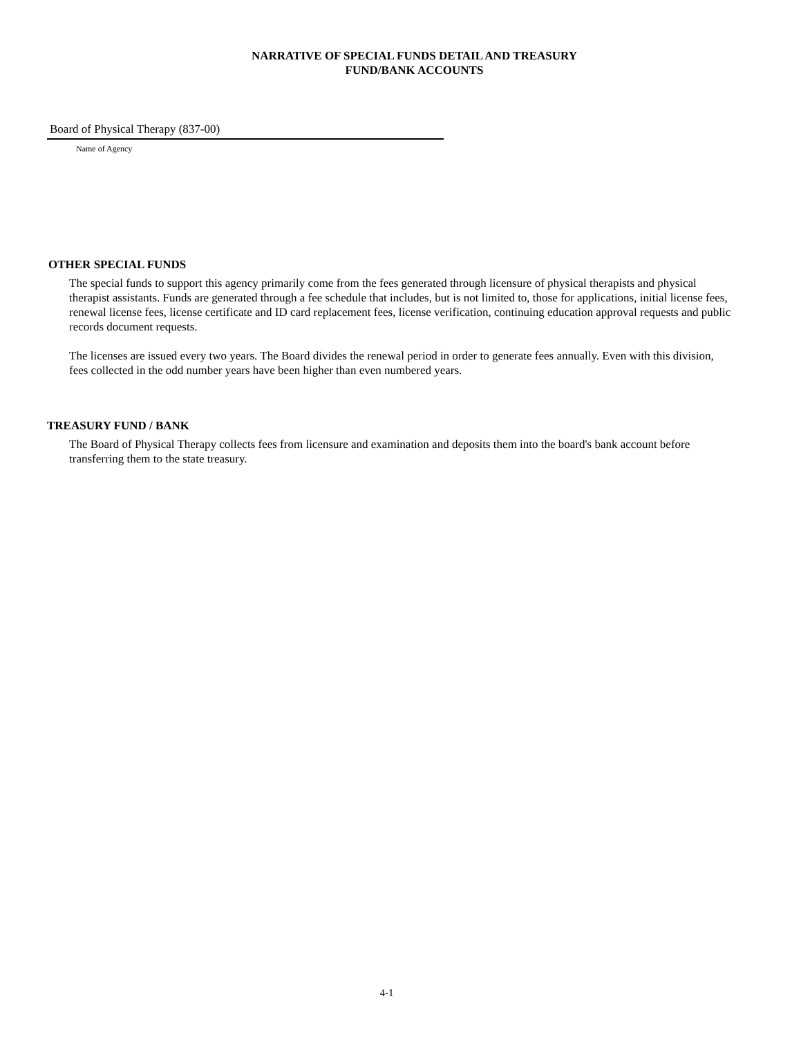NARRATIVE OF SPECIAL FUNDS DETAIL AND TREASURY
FUND/BANK ACCOUNTS
Board of Physical Therapy (837-00)
Name of Agency
OTHER SPECIAL FUNDS
The special funds to support this agency primarily come from the fees generated through licensure of physical therapists and physical therapist assistants. Funds are generated through a fee schedule that includes, but is not limited to, those for applications, initial license fees, renewal license fees, license certificate and ID card replacement fees, license verification, continuing education approval requests and public records document requests.
The licenses are issued every two years. The Board divides the renewal period in order to generate fees annually. Even with this division, fees collected in the odd number years have been higher than even numbered years.
TREASURY FUND / BANK
The Board of Physical Therapy collects fees from licensure and examination and deposits them into the board's bank account before transferring them to the state treasury.
4-1